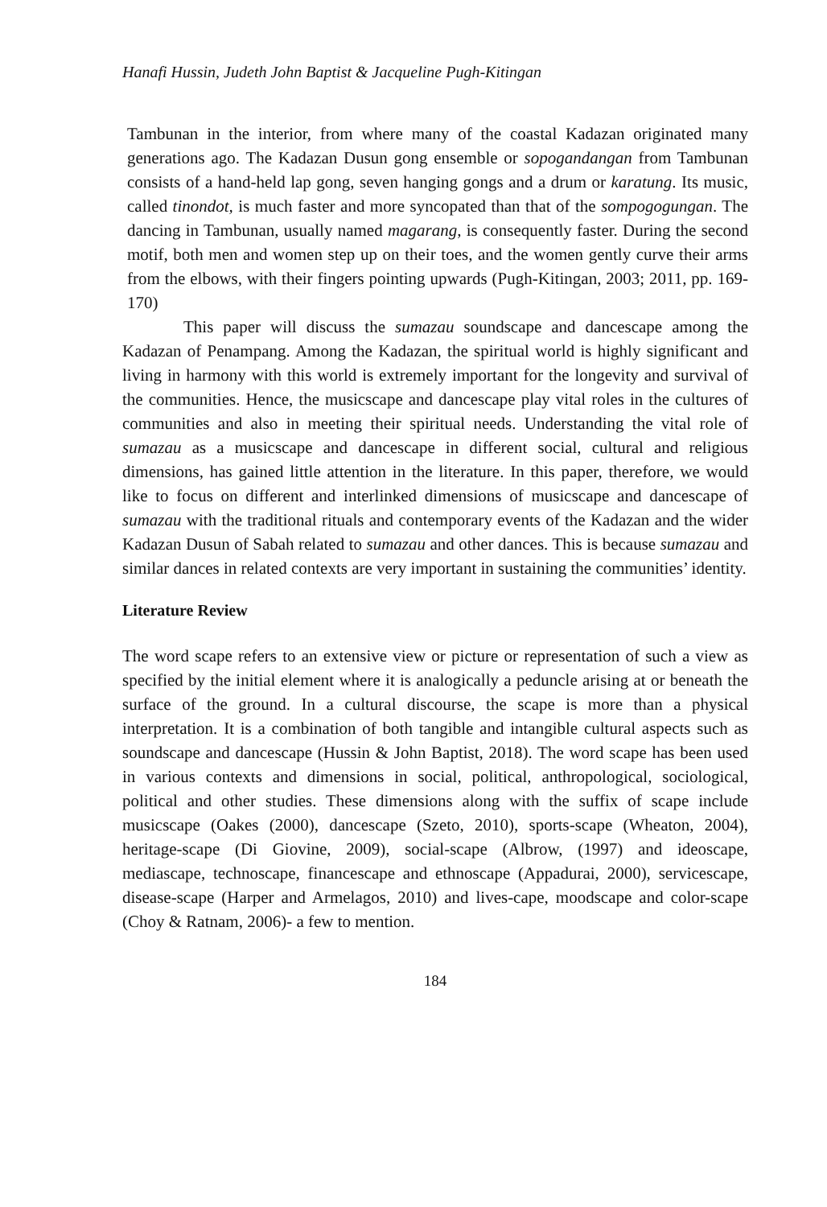Hanafi Hussin, Judeth John Baptist & Jacqueline Pugh-Kitingan
Tambunan in the interior, from where many of the coastal Kadazan originated many generations ago. The Kadazan Dusun gong ensemble or sopogandangan from Tambunan consists of a hand-held lap gong, seven hanging gongs and a drum or karatung. Its music, called tinondot, is much faster and more syncopated than that of the sompogogungan. The dancing in Tambunan, usually named magarang, is consequently faster. During the second motif, both men and women step up on their toes, and the women gently curve their arms from the elbows, with their fingers pointing upwards (Pugh-Kitingan, 2003; 2011, pp. 169-170)
This paper will discuss the sumazau soundscape and dancescape among the Kadazan of Penampang. Among the Kadazan, the spiritual world is highly significant and living in harmony with this world is extremely important for the longevity and survival of the communities. Hence, the musicscape and dancescape play vital roles in the cultures of communities and also in meeting their spiritual needs. Understanding the vital role of sumazau as a musicscape and dancescape in different social, cultural and religious dimensions, has gained little attention in the literature. In this paper, therefore, we would like to focus on different and interlinked dimensions of musicscape and dancescape of sumazau with the traditional rituals and contemporary events of the Kadazan and the wider Kadazan Dusun of Sabah related to sumazau and other dances. This is because sumazau and similar dances in related contexts are very important in sustaining the communities’ identity.
Literature Review
The word scape refers to an extensive view or picture or representation of such a view as specified by the initial element where it is analogically a peduncle arising at or beneath the surface of the ground. In a cultural discourse, the scape is more than a physical interpretation. It is a combination of both tangible and intangible cultural aspects such as soundscape and dancescape (Hussin & John Baptist, 2018). The word scape has been used in various contexts and dimensions in social, political, anthropological, sociological, political and other studies. These dimensions along with the suffix of scape include musicscape (Oakes (2000), dancescape (Szeto, 2010), sports-scape (Wheaton, 2004), heritage-scape (Di Giovine, 2009), social-scape (Albrow, (1997) and ideoscape, mediascape, technoscape, financescape and ethnoscape (Appadurai, 2000), servicescape, disease-scape (Harper and Armelagos, 2010) and lives-cape, moodscape and color-scape (Choy & Ratnam, 2006)- a few to mention.
184